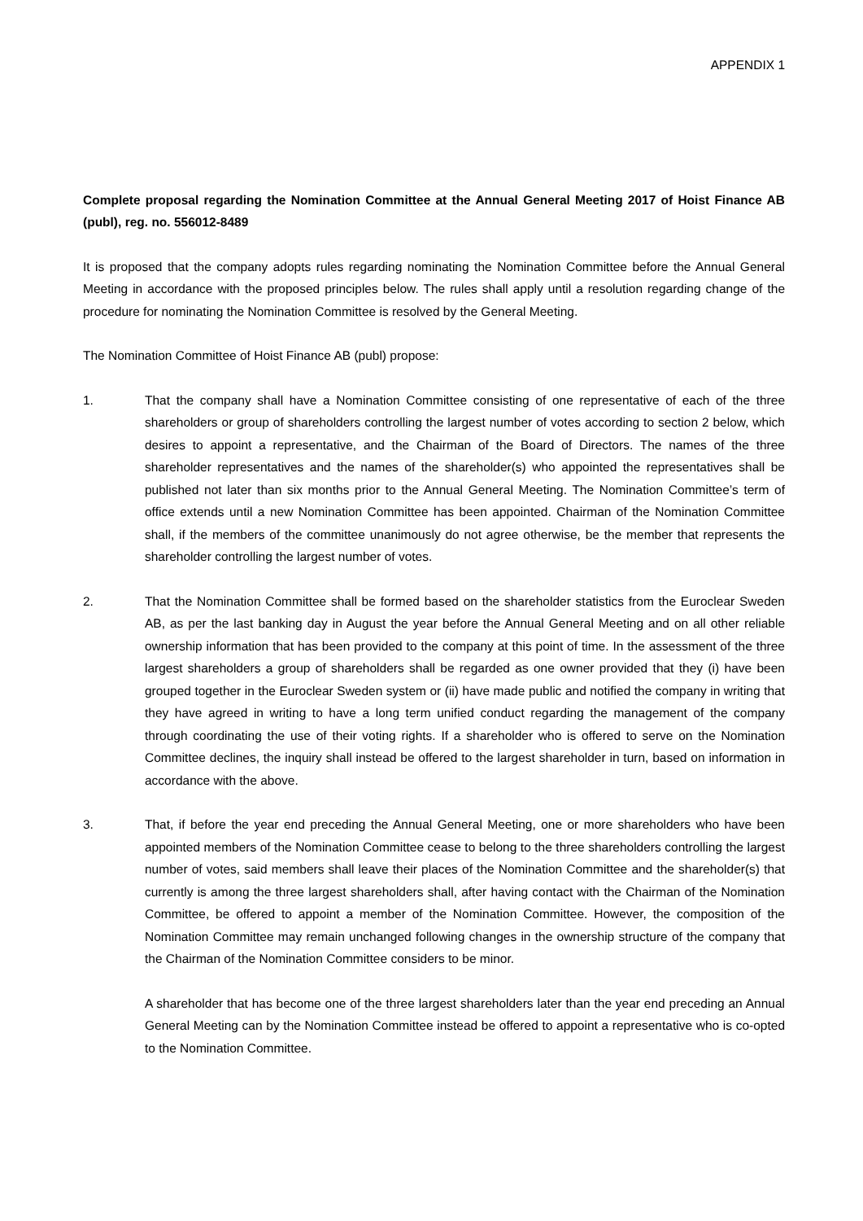APPENDIX 1
Complete proposal regarding the Nomination Committee at the Annual General Meeting 2017 of Hoist Finance AB (publ), reg. no. 556012-8489
It is proposed that the company adopts rules regarding nominating the Nomination Committee before the Annual General Meeting in accordance with the proposed principles below. The rules shall apply until a resolution regarding change of the procedure for nominating the Nomination Committee is resolved by the General Meeting.
The Nomination Committee of Hoist Finance AB (publ) propose:
1. That the company shall have a Nomination Committee consisting of one representative of each of the three shareholders or group of shareholders controlling the largest number of votes according to section 2 below, which desires to appoint a representative, and the Chairman of the Board of Directors. The names of the three shareholder representatives and the names of the shareholder(s) who appointed the representatives shall be published not later than six months prior to the Annual General Meeting. The Nomination Committee’s term of office extends until a new Nomination Committee has been appointed. Chairman of the Nomination Committee shall, if the members of the committee unanimously do not agree otherwise, be the member that represents the shareholder controlling the largest number of votes.
2. That the Nomination Committee shall be formed based on the shareholder statistics from the Euroclear Sweden AB, as per the last banking day in August the year before the Annual General Meeting and on all other reliable ownership information that has been provided to the company at this point of time. In the assessment of the three largest shareholders a group of shareholders shall be regarded as one owner provided that they (i) have been grouped together in the Euroclear Sweden system or (ii) have made public and notified the company in writing that they have agreed in writing to have a long term unified conduct regarding the management of the company through coordinating the use of their voting rights. If a shareholder who is offered to serve on the Nomination Committee declines, the inquiry shall instead be offered to the largest shareholder in turn, based on information in accordance with the above.
3. That, if before the year end preceding the Annual General Meeting, one or more shareholders who have been appointed members of the Nomination Committee cease to belong to the three shareholders controlling the largest number of votes, said members shall leave their places of the Nomination Committee and the shareholder(s) that currently is among the three largest shareholders shall, after having contact with the Chairman of the Nomination Committee, be offered to appoint a member of the Nomination Committee. However, the composition of the Nomination Committee may remain unchanged following changes in the ownership structure of the company that the Chairman of the Nomination Committee considers to be minor.
A shareholder that has become one of the three largest shareholders later than the year end preceding an Annual General Meeting can by the Nomination Committee instead be offered to appoint a representative who is co-opted to the Nomination Committee.